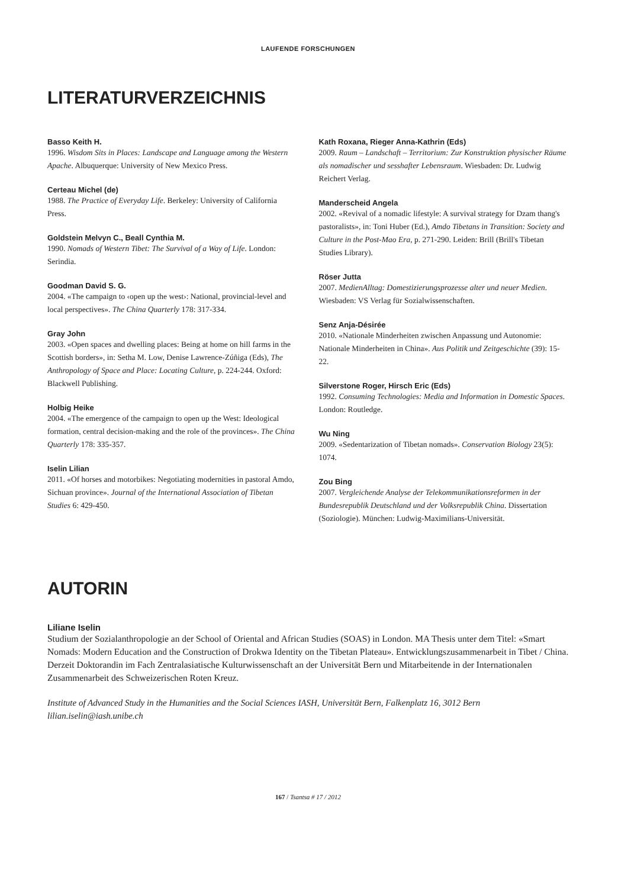LAUFENDE FORSCHUNGEN
LITERATURVERZEICHNIS
Basso Keith H.
1996. Wisdom Sits in Places: Landscape and Language among the Western Apache. Albuquerque: University of New Mexico Press.
Certeau Michel (de)
1988. The Practice of Everyday Life. Berkeley: University of California Press.
Goldstein Melvyn C., Beall Cynthia M.
1990. Nomads of Western Tibet: The Survival of a Way of Life. London: Serindia.
Goodman David S. G.
2004. «The campaign to ‹open up the west›: National, provincial-level and local perspectives». The China Quarterly 178: 317-334.
Gray John
2003. «Open spaces and dwelling places: Being at home on hill farms in the Scottish borders», in: Setha M. Low, Denise Lawrence-Zúñiga (Eds), The Anthropology of Space and Place: Locating Culture, p. 224-244. Oxford: Blackwell Publishing.
Holbig Heike
2004. «The emergence of the campaign to open up the West: Ideological formation, central decision-making and the role of the provinces». The China Quarterly 178: 335-357.
Iselin Lilian
2011. «Of horses and motorbikes: Negotiating modernities in pastoral Amdo, Sichuan province». Journal of the International Association of Tibetan Studies 6: 429-450.
Kath Roxana, Rieger Anna-Kathrin (Eds)
2009. Raum – Landschaft – Territorium: Zur Konstruktion physischer Räume als nomadischer und sesshafter Lebensraum. Wiesbaden: Dr. Ludwig Reichert Verlag.
Manderscheid Angela
2002. «Revival of a nomadic lifestyle: A survival strategy for Dzam thang's pastoralists», in: Toni Huber (Ed.), Amdo Tibetans in Transition: Society and Culture in the Post-Mao Era, p. 271-290. Leiden: Brill (Brill's Tibetan Studies Library).
Röser Jutta
2007. MedienAlltag: Domestizierungsprozesse alter und neuer Medien. Wiesbaden: VS Verlag für Sozialwissenschaften.
Senz Anja-Désirée
2010. «Nationale Minderheiten zwischen Anpassung und Autonomie: Nationale Minderheiten in China». Aus Politik und Zeitgeschichte (39): 15-22.
Silverstone Roger, Hirsch Eric (Eds)
1992. Consuming Technologies: Media and Information in Domestic Spaces. London: Routledge.
Wu Ning
2009. «Sedentarization of Tibetan nomads». Conservation Biology 23(5): 1074.
Zou Bing
2007. Vergleichende Analyse der Telekommunikationsreformen in der Bundesrepublik Deutschland und der Volksrepublik China. Dissertation (Soziologie). München: Ludwig-Maximilians-Universität.
AUTORIN
Liliane Iselin
Studium der Sozialanthropologie an der School of Oriental and African Studies (SOAS) in London. MA Thesis unter dem Titel: «Smart Nomads: Modern Education and the Construction of Drokwa Identity on the Tibetan Plateau». Entwicklungs­zusammenarbeit in Tibet / China. Derzeit Doktorandin im Fach Zentralasiatische Kulturwissenschaft an der Universität Bern und Mitarbeitende in der Internationalen Zusammenarbeit des Schweizerischen Roten Kreuz.
Institute of Advanced Study in the Humanities and the Social Sciences IASH, Universität Bern, Falkenplatz 16, 3012 Bern
lilian.iselin@iash.unibe.ch
167 / Tsantsa # 17 / 2012